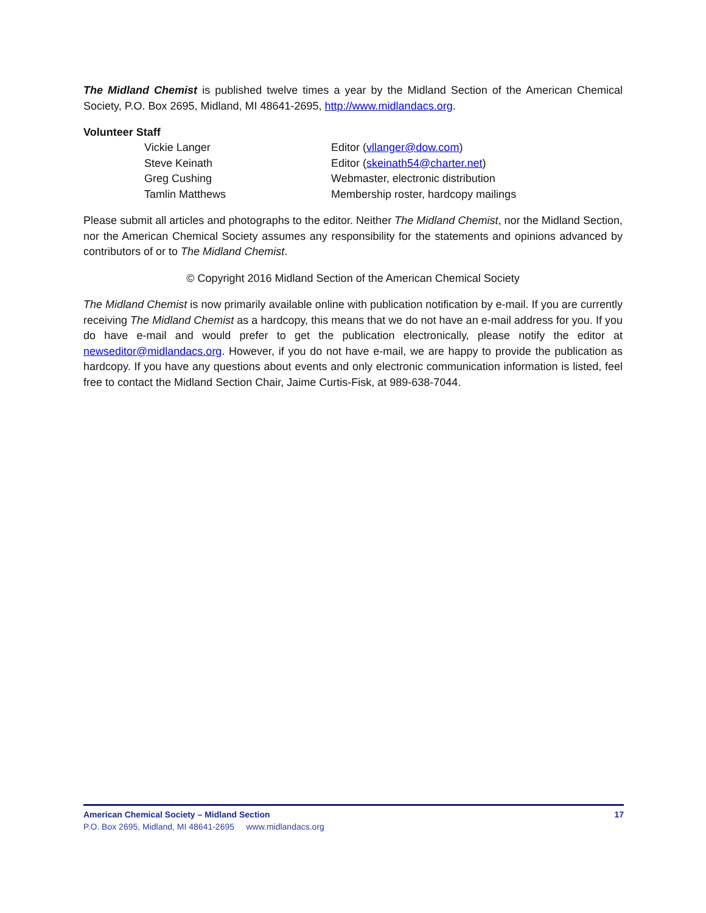The Midland Chemist is published twelve times a year by the Midland Section of the American Chemical Society, P.O. Box 2695, Midland, MI 48641-2695, http://www.midlandacs.org.
Volunteer Staff
| Vickie Langer | Editor ( vllanger@dow.com ) |
| Steve Keinath | Editor ( skeinath54@charter.net ) |
| Greg Cushing | Webmaster, electronic distribution |
| Tamlin Matthews | Membership roster, hardcopy mailings |
Please submit all articles and photographs to the editor. Neither The Midland Chemist, nor the Midland Section, nor the American Chemical Society assumes any responsibility for the statements and opinions advanced by contributors of or to The Midland Chemist.
© Copyright 2016 Midland Section of the American Chemical Society
The Midland Chemist is now primarily available online with publication notification by e-mail. If you are currently receiving The Midland Chemist as a hardcopy, this means that we do not have an e-mail address for you. If you do have e-mail and would prefer to get the publication electronically, please notify the editor at newseditor@midlandacs.org. However, if you do not have e-mail, we are happy to provide the publication as hardcopy. If you have any questions about events and only electronic communication information is listed, feel free to contact the Midland Section Chair, Jaime Curtis-Fisk, at 989-638-7044.
American Chemical Society – Midland Section 17
P.O. Box 2695, Midland, MI 48641-2695 www.midlandacs.org